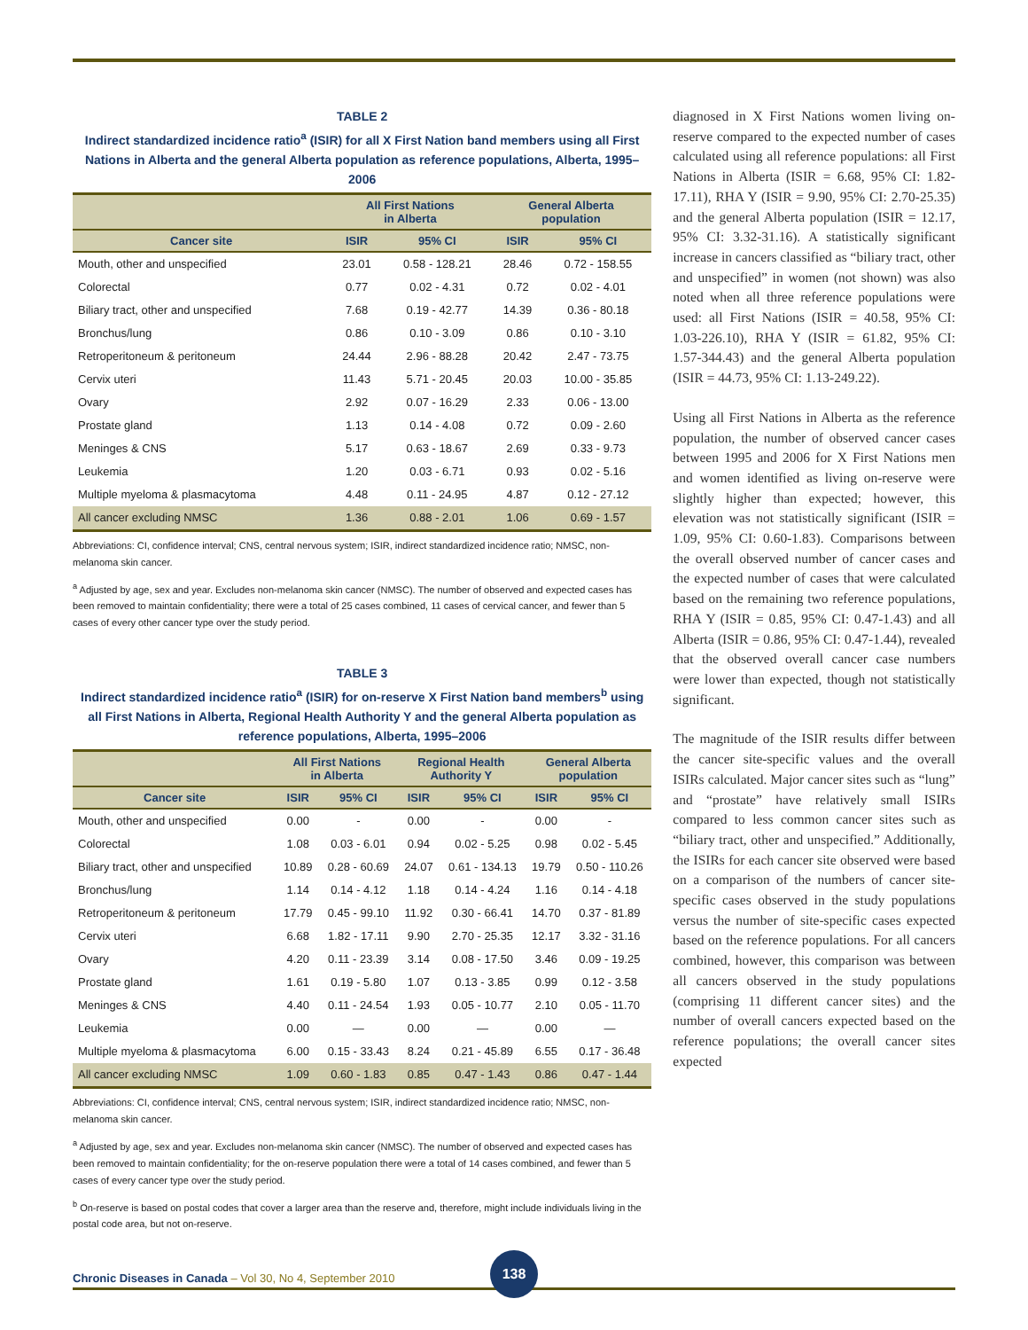TABLE 2
Indirect standardized incidence ratio<sup>a</sup> (ISIR) for all X First Nation band members using all First Nations in Alberta and the general Alberta population as reference populations, Alberta, 1995–2006
| | All First Nations in Alberta | | General Alberta population | |
| --- | --- | --- | --- | --- |
| Cancer site | ISIR | 95% CI | ISIR | 95% CI |
| Mouth, other and unspecified | 23.01 | 0.58 - 128.21 | 28.46 | 0.72 - 158.55 |
| Colorectal | 0.77 | 0.02 - 4.31 | 0.72 | 0.02 - 4.01 |
| Biliary tract, other and unspecified | 7.68 | 0.19 - 42.77 | 14.39 | 0.36 - 80.18 |
| Bronchus/lung | 0.86 | 0.10 - 3.09 | 0.86 | 0.10 - 3.10 |
| Retroperitoneum & peritoneum | 24.44 | 2.96 - 88.28 | 20.42 | 2.47 - 73.75 |
| Cervix uteri | 11.43 | 5.71 - 20.45 | 20.03 | 10.00 - 35.85 |
| Ovary | 2.92 | 0.07 - 16.29 | 2.33 | 0.06 - 13.00 |
| Prostate gland | 1.13 | 0.14 - 4.08 | 0.72 | 0.09 - 2.60 |
| Meninges & CNS | 5.17 | 0.63 - 18.67 | 2.69 | 0.33 - 9.73 |
| Leukemia | 1.20 | 0.03 - 6.71 | 0.93 | 0.02 - 5.16 |
| Multiple myeloma & plasmacytoma | 4.48 | 0.11 - 24.95 | 4.87 | 0.12 - 27.12 |
| All cancer excluding NMSC | 1.36 | 0.88 - 2.01 | 1.06 | 0.69 - 1.57 |
Abbreviations: CI, confidence interval; CNS, central nervous system; ISIR, indirect standardized incidence ratio; NMSC, non-melanoma skin cancer.
<sup>a</sup> Adjusted by age, sex and year. Excludes non-melanoma skin cancer (NMSC). The number of observed and expected cases has been removed to maintain confidentiality; there were a total of 25 cases combined, 11 cases of cervical cancer, and fewer than 5 cases of every other cancer type over the study period.
TABLE 3
Indirect standardized incidence ratio<sup>a</sup> (ISIR) for on-reserve X First Nation band members<sup>b</sup> using all First Nations in Alberta, Regional Health Authority Y and the general Alberta population as reference populations, Alberta, 1995–2006
| | All First Nations in Alberta | | Regional Health Authority Y | | General Alberta population | |
| --- | --- | --- | --- | --- | --- | --- |
| Cancer site | ISIR | 95% CI | ISIR | 95% CI | ISIR | 95% CI |
| Mouth, other and unspecified | 0.00 | - | 0.00 | - | 0.00 | - |
| Colorectal | 1.08 | 0.03 - 6.01 | 0.94 | 0.02 - 5.25 | 0.98 | 0.02 - 5.45 |
| Biliary tract, other and unspecified | 10.89 | 0.28 - 60.69 | 24.07 | 0.61 - 134.13 | 19.79 | 0.50 - 110.26 |
| Bronchus/lung | 1.14 | 0.14 - 4.12 | 1.18 | 0.14 - 4.24 | 1.16 | 0.14 - 4.18 |
| Retroperitoneum & peritoneum | 17.79 | 0.45 - 99.10 | 11.92 | 0.30 - 66.41 | 14.70 | 0.37 - 81.89 |
| Cervix uteri | 6.68 | 1.82 - 17.11 | 9.90 | 2.70 - 25.35 | 12.17 | 3.32 - 31.16 |
| Ovary | 4.20 | 0.11 - 23.39 | 3.14 | 0.08 - 17.50 | 3.46 | 0.09 - 19.25 |
| Prostate gland | 1.61 | 0.19 - 5.80 | 1.07 | 0.13 - 3.85 | 0.99 | 0.12 - 3.58 |
| Meninges & CNS | 4.40 | 0.11 - 24.54 | 1.93 | 0.05 - 10.77 | 2.10 | 0.05 - 11.70 |
| Leukemia | 0.00 | — | 0.00 | — | 0.00 | — |
| Multiple myeloma & plasmacytoma | 6.00 | 0.15 - 33.43 | 8.24 | 0.21 - 45.89 | 6.55 | 0.17 - 36.48 |
| All cancer excluding NMSC | 1.09 | 0.60 - 1.83 | 0.85 | 0.47 - 1.43 | 0.86 | 0.47 - 1.44 |
Abbreviations: CI, confidence interval; CNS, central nervous system; ISIR, indirect standardized incidence ratio; NMSC, non-melanoma skin cancer.
<sup>a</sup> Adjusted by age, sex and year. Excludes non-melanoma skin cancer (NMSC). The number of observed and expected cases has been removed to maintain confidentiality; for the on-reserve population there were a total of 14 cases combined, and fewer than 5 cases of every cancer type over the study period.
<sup>b</sup> On-reserve is based on postal codes that cover a larger area than the reserve and, therefore, might include individuals living in the postal code area, but not on-reserve.
diagnosed in X First Nations women living on-reserve compared to the expected number of cases calculated using all reference populations: all First Nations in Alberta (ISIR = 6.68, 95% CI: 1.82-17.11), RHA Y (ISIR = 9.90, 95% CI: 2.70-25.35) and the general Alberta population (ISIR = 12.17, 95% CI: 3.32-31.16). A statistically significant increase in cancers classified as “biliary tract, other and unspecified” in women (not shown) was also noted when all three reference populations were used: all First Nations (ISIR = 40.58, 95% CI: 1.03-226.10), RHA Y (ISIR = 61.82, 95% CI: 1.57-344.43) and the general Alberta population (ISIR = 44.73, 95% CI: 1.13-249.22).
Using all First Nations in Alberta as the reference population, the number of observed cancer cases between 1995 and 2006 for X First Nations men and women identified as living on-reserve were slightly higher than expected; however, this elevation was not statistically significant (ISIR = 1.09, 95% CI: 0.60-1.83). Comparisons between the overall observed number of cancer cases and the expected number of cases that were calculated based on the remaining two reference populations, RHA Y (ISIR = 0.85, 95% CI: 0.47-1.43) and all Alberta (ISIR = 0.86, 95% CI: 0.47-1.44), revealed that the observed overall cancer case numbers were lower than expected, though not statistically significant.
The magnitude of the ISIR results differ between the cancer site-specific values and the overall ISIRs calculated. Major cancer sites such as “lung” and “prostate” have relatively small ISIRs compared to less common cancer sites such as “biliary tract, other and unspecified.” Additionally, the ISIRs for each cancer site observed were based on a comparison of the numbers of cancer site-specific cases observed in the study populations versus the number of site-specific cases expected based on the reference populations. For all cancers combined, however, this comparison was between all cancers observed in the study populations (comprising 11 different cancer sites) and the number of overall cancers expected based on the reference populations; the overall cancer sites expected
Chronic Diseases in Canada – Vol 30, No 4, September 2010
138